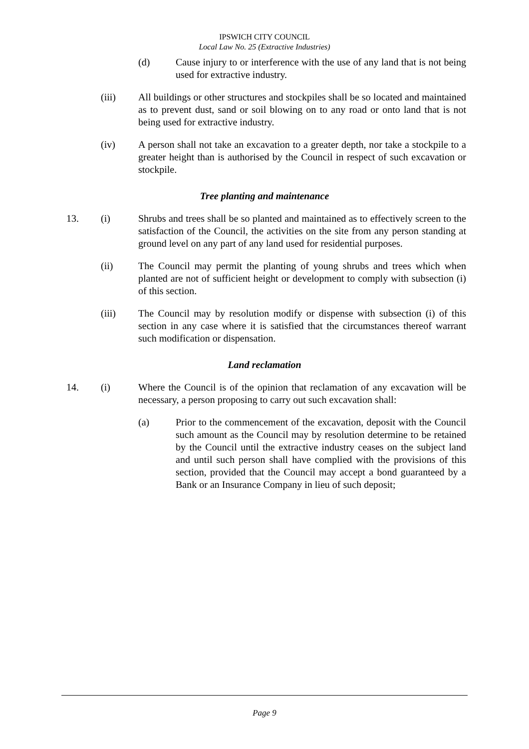IPSWICH CITY COUNCIL
Local Law No. 25 (Extractive Industries)
(d) Cause injury to or interference with the use of any land that is not being used for extractive industry.
(iii) All buildings or other structures and stockpiles shall be so located and maintained as to prevent dust, sand or soil blowing on to any road or onto land that is not being used for extractive industry.
(iv) A person shall not take an excavation to a greater depth, nor take a stockpile to a greater height than is authorised by the Council in respect of such excavation or stockpile.
Tree planting and maintenance
13. (i) Shrubs and trees shall be so planted and maintained as to effectively screen to the satisfaction of the Council, the activities on the site from any person standing at ground level on any part of any land used for residential purposes.
(ii) The Council may permit the planting of young shrubs and trees which when planted are not of sufficient height or development to comply with subsection (i) of this section.
(iii) The Council may by resolution modify or dispense with subsection (i) of this section in any case where it is satisfied that the circumstances thereof warrant such modification or dispensation.
Land reclamation
14. (i) Where the Council is of the opinion that reclamation of any excavation will be necessary, a person proposing to carry out such excavation shall:
(a) Prior to the commencement of the excavation, deposit with the Council such amount as the Council may by resolution determine to be retained by the Council until the extractive industry ceases on the subject land and until such person shall have complied with the provisions of this section, provided that the Council may accept a bond guaranteed by a Bank or an Insurance Company in lieu of such deposit;
Page 9